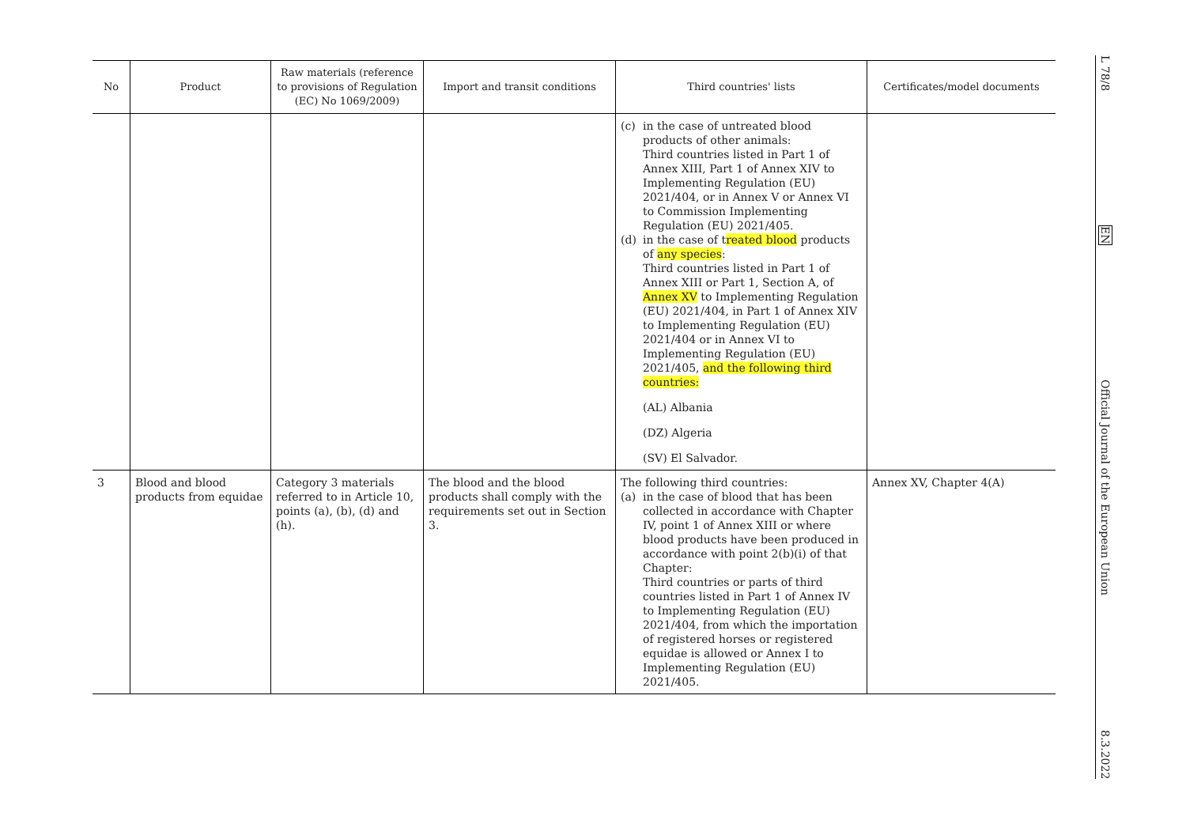| No | Product | Raw materials (reference to provisions of Regulation (EC) No 1069/2009) | Import and transit conditions | Third countries' lists | Certificates/model documents |
| --- | --- | --- | --- | --- | --- |
| | | | | (c) in the case of untreated blood products of other animals: Third countries listed in Part 1 of Annex XIII, Part 1 of Annex XIV to Implementing Regulation (EU) 2021/404, or in Annex V or Annex VI to Commission Implementing Regulation (EU) 2021/405. (d) in the case of t reated blood products of any species : Third countries listed in Part 1 of Annex XIII or Part 1, Section A, of Annex XV to Implementing Regulation (EU) 2021/404, in Part 1 of Annex XIV to Implementing Regulation (EU) 2021/404 or in Annex VI to Implementing Regulation (EU) 2021/405, and the following third countries: (AL) Albania (DZ) Algeria (SV) El Salvador. | |
| 3 | Blood and blood products from equidae | Category 3 materials referred to in Article 10, points (a), (b), (d) and (h). | The blood and the blood products shall comply with the requirements set out in Section 3. | The following third countries: (a) in the case of blood that has been collected in accordance with Chapter IV, point 1 of Annex XIII or where blood products have been produced in accordance with point 2(b)(i) of that Chapter: Third countries or parts of third countries listed in Part 1 of Annex IV to Implementing Regulation (EU) 2021/404, from which the importation of registered horses or registered equidae is allowed or Annex I to Implementing Regulation (EU) 2021/405. | Annex XV, Chapter 4(A) |
L 78/8
EN
Official Journal of the European Union
8.3.2022